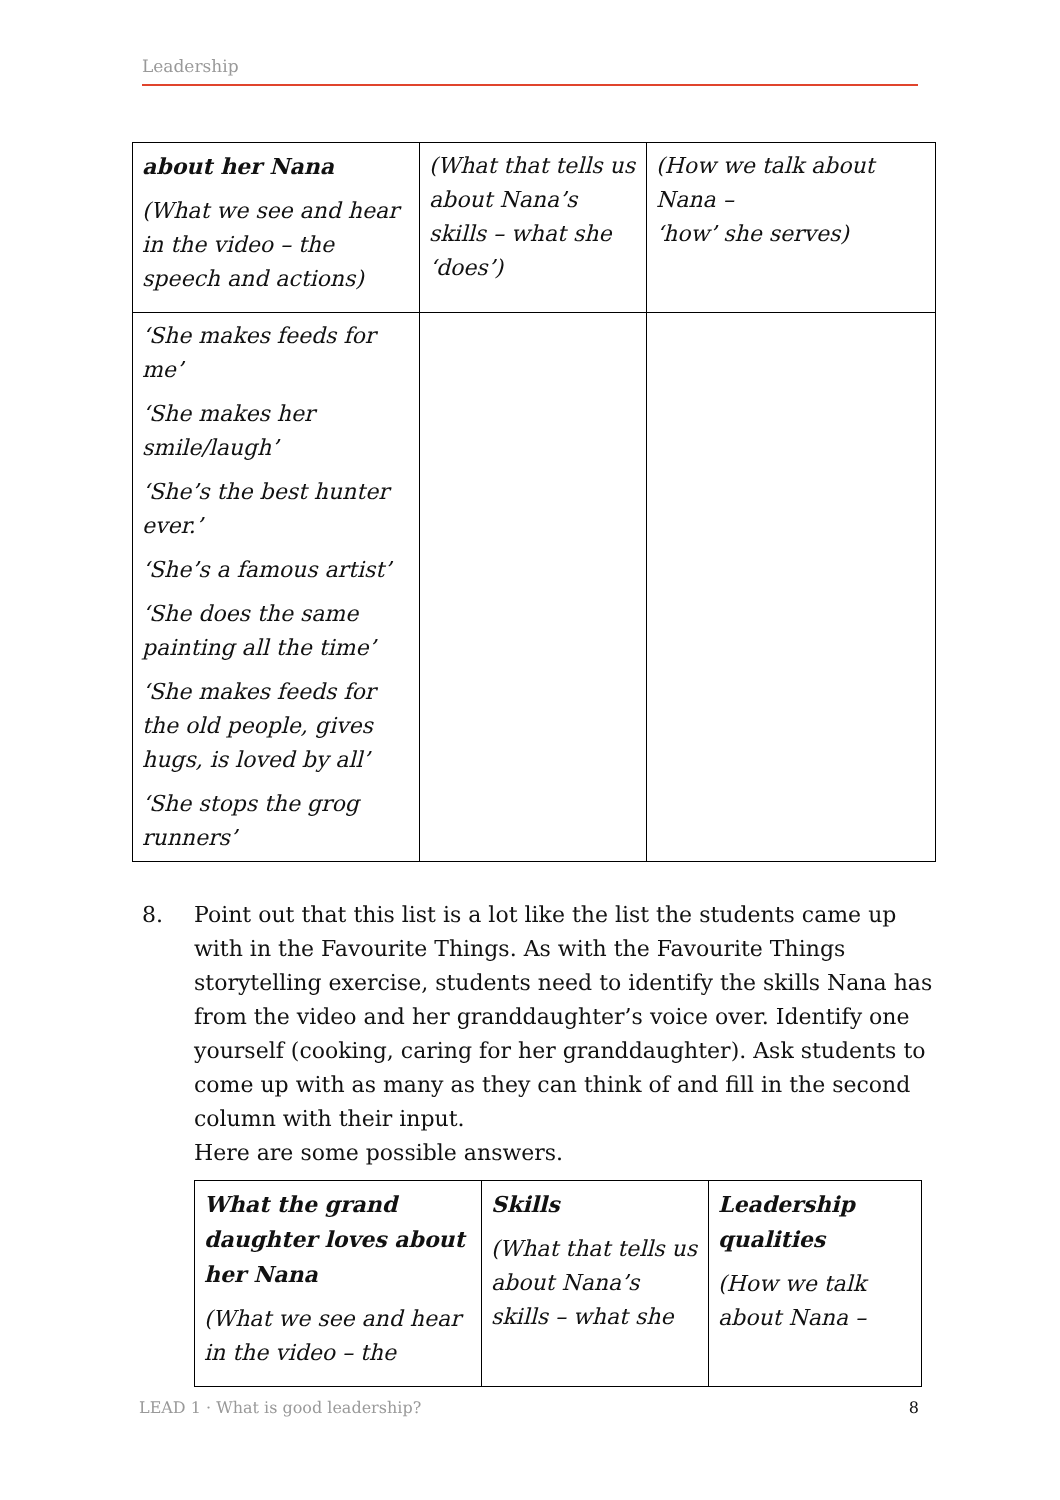Leadership
| about her Nana (What we see and hear in the video – the speech and actions) | (What that tells us about Nana’s skills – what she ‘does’) | (How we talk about Nana – ‘how’ she serves) |
| ‘She makes feeds for me’ ‘She makes her smile/laugh’ ‘She’s the best hunter ever.’ ‘She’s a famous artist’ ‘She does the same painting all the time’ ‘She makes feeds for the old people, gives hugs, is loved by all’ ‘She stops the grog runners’ | | |
8. Point out that this list is a lot like the list the students came up with in the Favourite Things. As with the Favourite Things storytelling exercise, students need to identify the skills Nana has from the video and her granddaughter’s voice over. Identify one yourself (cooking, caring for her granddaughter). Ask students to come up with as many as they can think of and fill in the second column with their input.
Here are some possible answers.
| What the grand daughter loves about her Nana (What we see and hear in the video – the | Skills (What that tells us about Nana’s skills – what she | Leadership qualities (How we talk about Nana – |
LEAD 1 · What is good leadership? 8